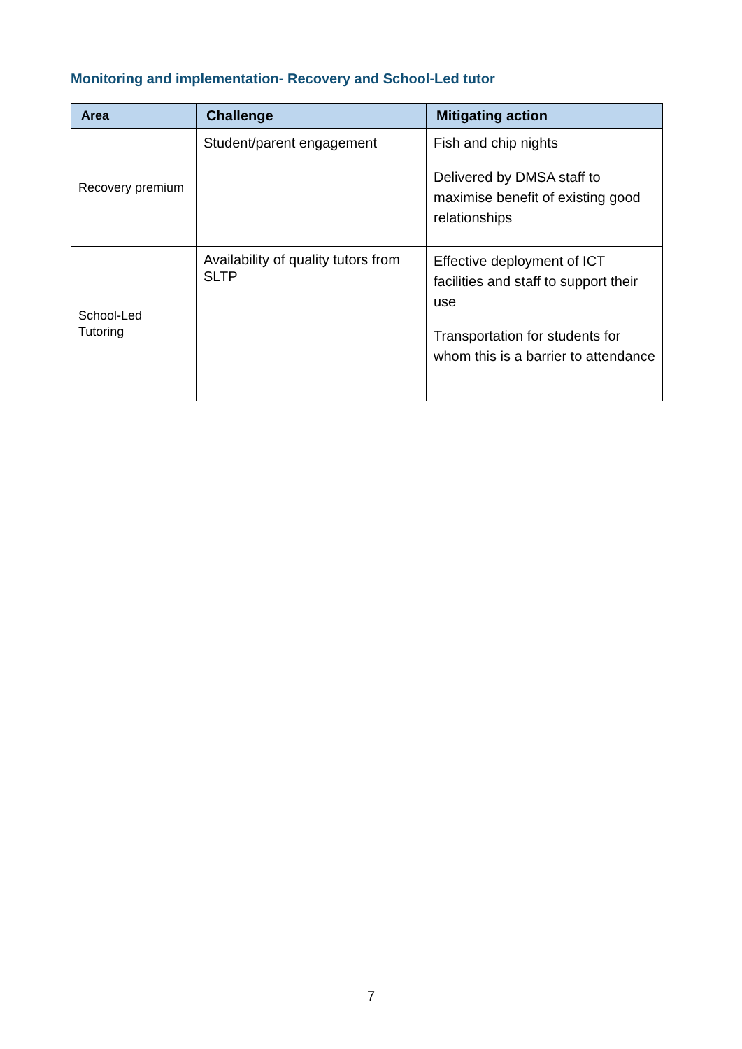Monitoring and implementation- Recovery and School-Led tutor
| Area | Challenge | Mitigating action |
| --- | --- | --- |
| Recovery premium | Student/parent engagement | Fish and chip nights Delivered by DMSA staff to maximise benefit of existing good relationships |
| School-Led Tutoring | Availability of quality tutors from SLTP | Effective deployment of ICT facilities and staff to support their use Transportation for students for whom this is a barrier to attendance |
7